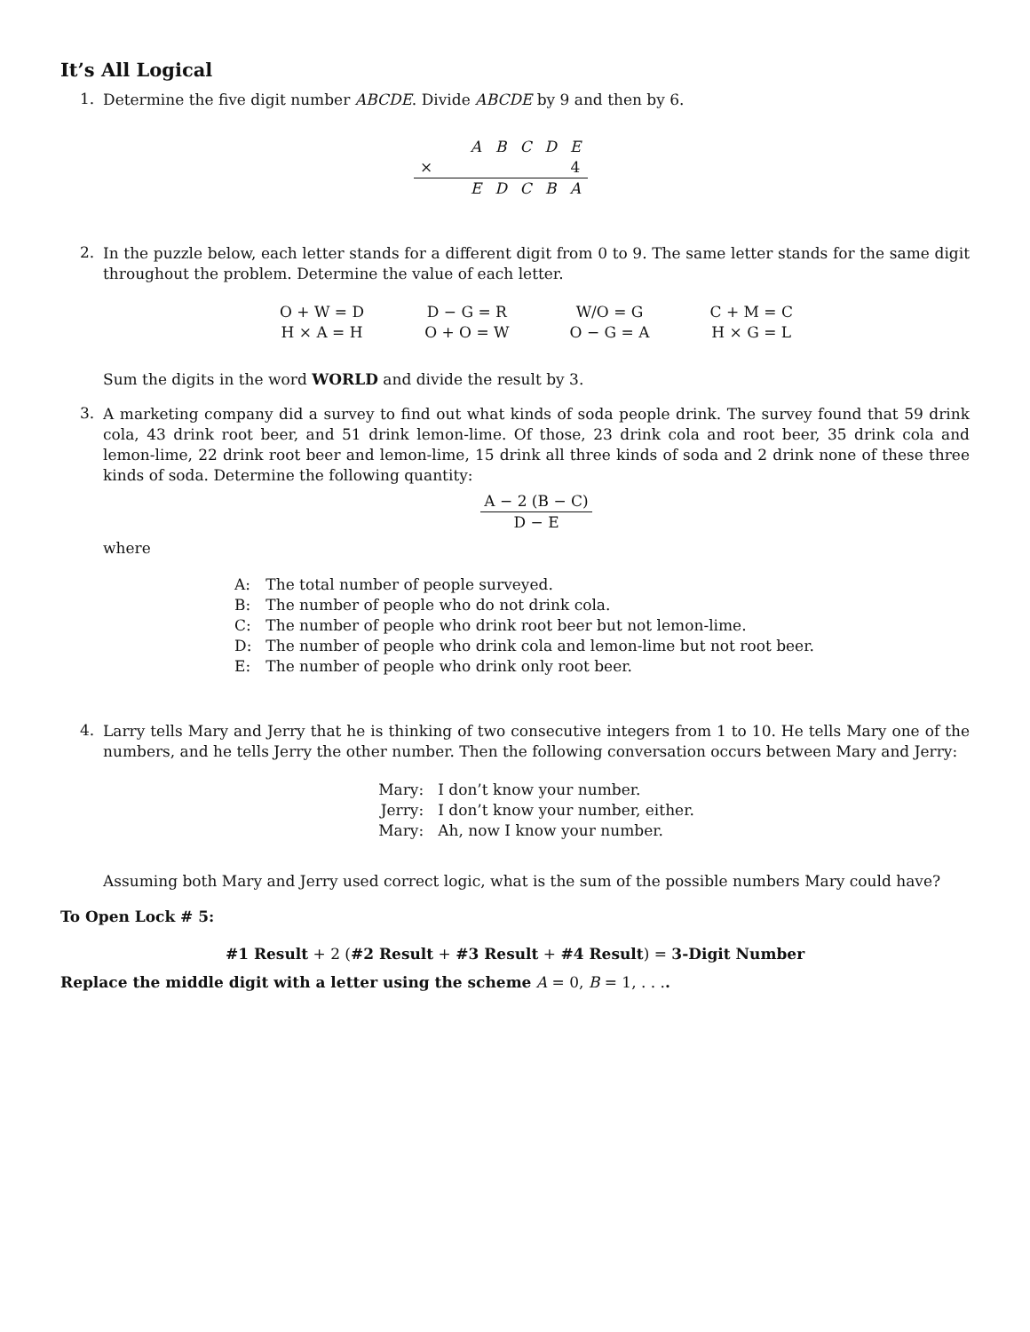It’s All Logical
1.
Determine the five digit number ABCDE. Divide ABCDE by 9 and then by 6.
| | | A | B | C | D | E |
| × | | | | | | 4 |
| | | E | D | C | B | A |
2.
In the puzzle below, each letter stands for a different digit from 0 to 9. The same letter stands for the same digit throughout the problem. Determine the value of each letter.
| O + W = D | D − G = R | W/O = G | C + M = C |
| H × A = H | O + O = W | O − G = A | H × G = L |
Sum the digits in the word WORLD and divide the result by 3.
3.
A marketing company did a survey to find out what kinds of soda people drink. The survey found that 59 drink cola, 43 drink root beer, and 51 drink lemon-lime. Of those, 23 drink cola and root beer, 35 drink cola and lemon-lime, 22 drink root beer and lemon-lime, 15 drink all three kinds of soda and 2 drink none of these three kinds of soda. Determine the following quantity:
A − 2 (B − C)
D − E
where
| A: | The total number of people surveyed. |
| B: | The number of people who do not drink cola. |
| C: | The number of people who drink root beer but not lemon-lime. |
| D: | The number of people who drink cola and lemon-lime but not root beer. |
| E: | The number of people who drink only root beer. |
4.
Larry tells Mary and Jerry that he is thinking of two consecutive integers from 1 to 10. He tells Mary one of the numbers, and he tells Jerry the other number. Then the following conversation occurs between Mary and Jerry:
| Mary: | I don’t know your number. |
| Jerry: | I don’t know your number, either. |
| Mary: | Ah, now I know your number. |
Assuming both Mary and Jerry used correct logic, what is the sum of the possible numbers Mary could have?
To Open Lock # 5:
#1 Result + 2 (#2 Result + #3 Result + #4 Result) = 3-Digit Number
Replace the middle digit with a letter using the scheme A = 0, B = 1, . . ..